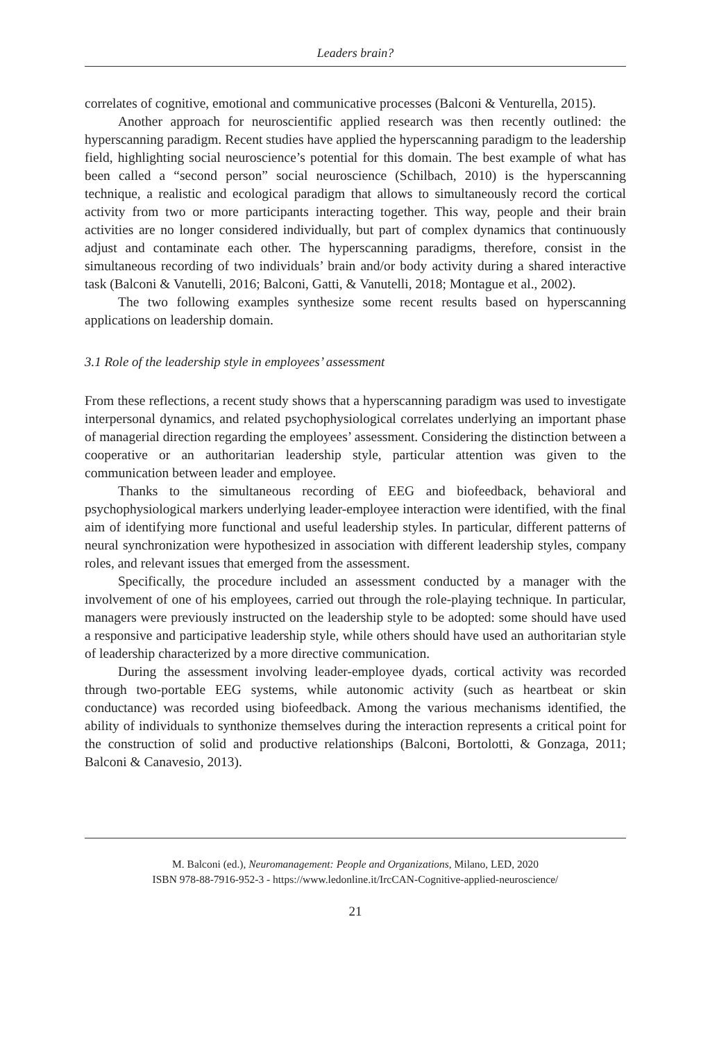Leaders brain?
correlates of cognitive, emotional and communicative processes (Balconi & Venturella, 2015).
Another approach for neuroscientific applied research was then recently outlined: the hyperscanning paradigm. Recent studies have applied the hyperscanning paradigm to the leadership field, highlighting social neuroscience’s potential for this domain. The best example of what has been called a “second person” social neuroscience (Schilbach, 2010) is the hyperscanning technique, a realistic and ecological paradigm that allows to simultaneously record the cortical activity from two or more participants interacting together. This way, people and their brain activities are no longer considered individually, but part of complex dynamics that continuously adjust and contaminate each other. The hyperscanning paradigms, therefore, consist in the simultaneous recording of two individuals’ brain and/or body activity during a shared interactive task (Balconi & Vanutelli, 2016; Balconi, Gatti, & Vanutelli, 2018; Montague et al., 2002).
The two following examples synthesize some recent results based on hyperscanning applications on leadership domain.
3.1 Role of the leadership style in employees’ assessment
From these reflections, a recent study shows that a hyperscanning paradigm was used to investigate interpersonal dynamics, and related psychophysiological correlates underlying an important phase of managerial direction regarding the employees’ assessment. Considering the distinction between a cooperative or an authoritarian leadership style, particular attention was given to the communication between leader and employee.
Thanks to the simultaneous recording of EEG and biofeedback, behavioral and psychophysiological markers underlying leader-employee interaction were identified, with the final aim of identifying more functional and useful leadership styles. In particular, different patterns of neural synchronization were hypothesized in association with different leadership styles, company roles, and relevant issues that emerged from the assessment.
Specifically, the procedure included an assessment conducted by a manager with the involvement of one of his employees, carried out through the role-playing technique. In particular, managers were previously instructed on the leadership style to be adopted: some should have used a responsive and participative leadership style, while others should have used an authoritarian style of leadership characterized by a more directive communication.
During the assessment involving leader-employee dyads, cortical activity was recorded through two-portable EEG systems, while autonomic activity (such as heartbeat or skin conductance) was recorded using biofeedback. Among the various mechanisms identified, the ability of individuals to synthonize themselves during the interaction represents a critical point for the construction of solid and productive relationships (Balconi, Bortolotti, & Gonzaga, 2011; Balconi & Canavesio, 2013).
M. Balconi (ed.), Neuromanagement: People and Organizations, Milano, LED, 2020
ISBN 978-88-7916-952-3 - https://www.ledonline.it/IrcCAN-Cognitive-applied-neuroscience/
21